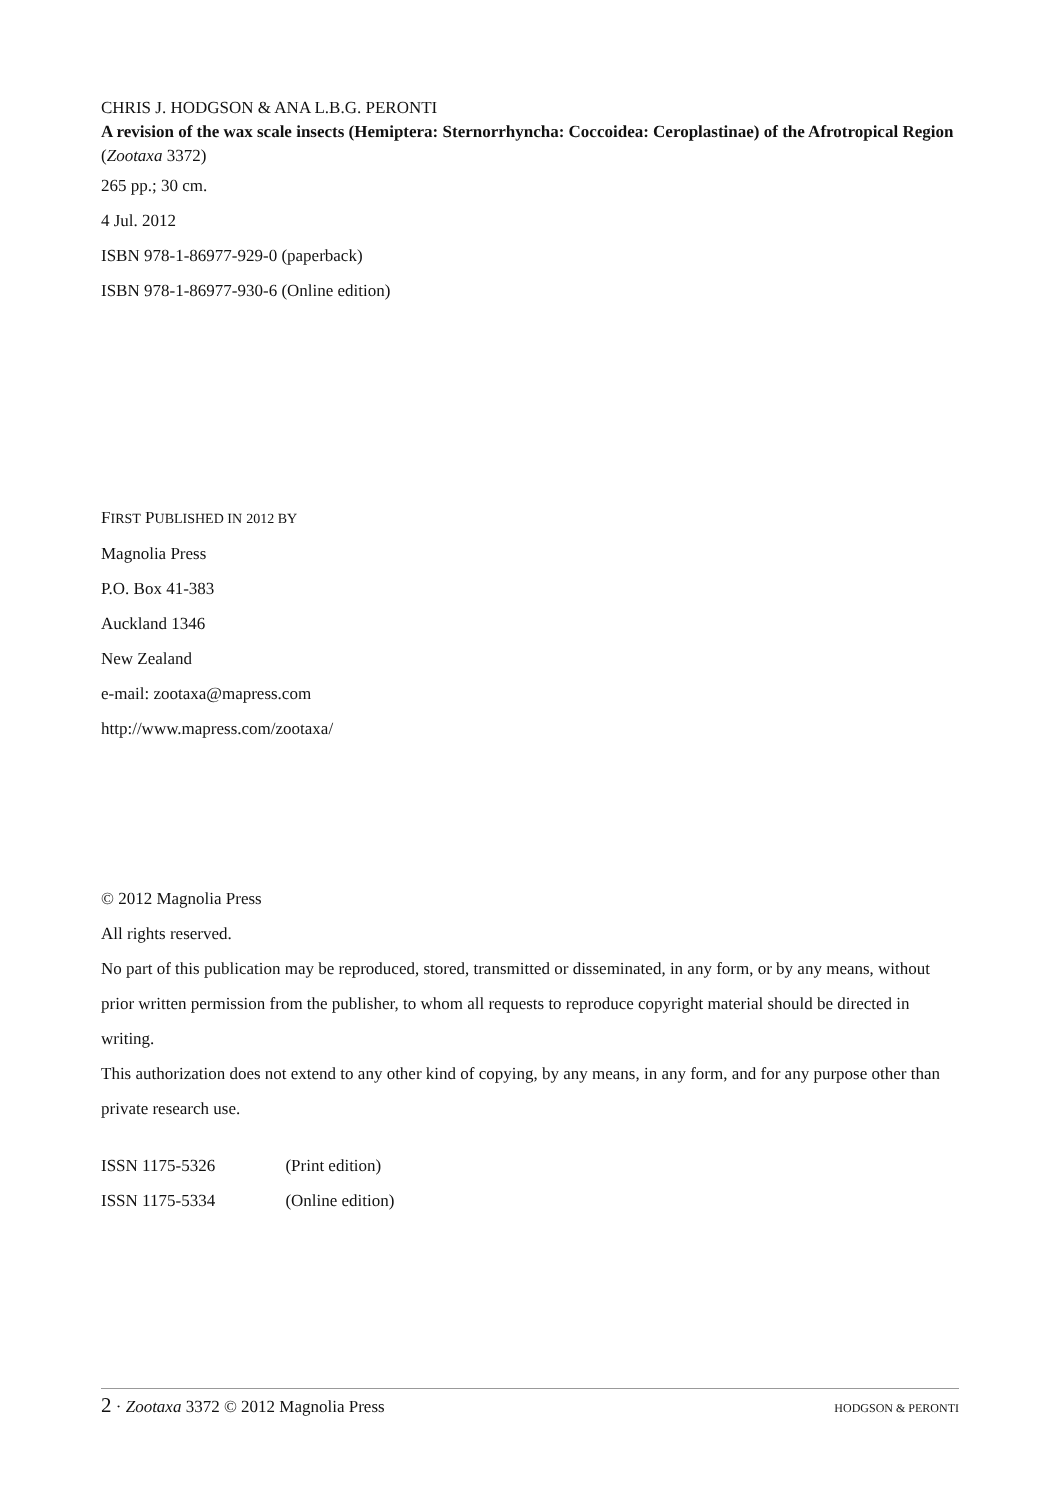CHRIS J. HODGSON & ANA L.B.G. PERONTI
A revision of the wax scale insects (Hemiptera: Sternorrhyncha: Coccoidea: Ceroplastinae) of the Afrotropical Region
(Zootaxa 3372)
265 pp.; 30 cm.
4 Jul. 2012
ISBN 978-1-86977-929-0 (paperback)
ISBN 978-1-86977-930-6 (Online edition)
FIRST PUBLISHED IN 2012 BY
Magnolia Press
P.O. Box 41-383
Auckland 1346
New Zealand
e-mail: zootaxa@mapress.com
http://www.mapress.com/zootaxa/
© 2012 Magnolia Press
All rights reserved.
No part of this publication may be reproduced, stored, transmitted or disseminated, in any form, or by any means, without prior written permission from the publisher, to whom all requests to reproduce copyright material should be directed in writing.
This authorization does not extend to any other kind of copying, by any means, in any form, and for any purpose other than private research use.
ISSN 1175-5326 (Print edition)
ISSN 1175-5334 (Online edition)
2 · Zootaxa 3372 © 2012 Magnolia Press HODGSON & PERONTI